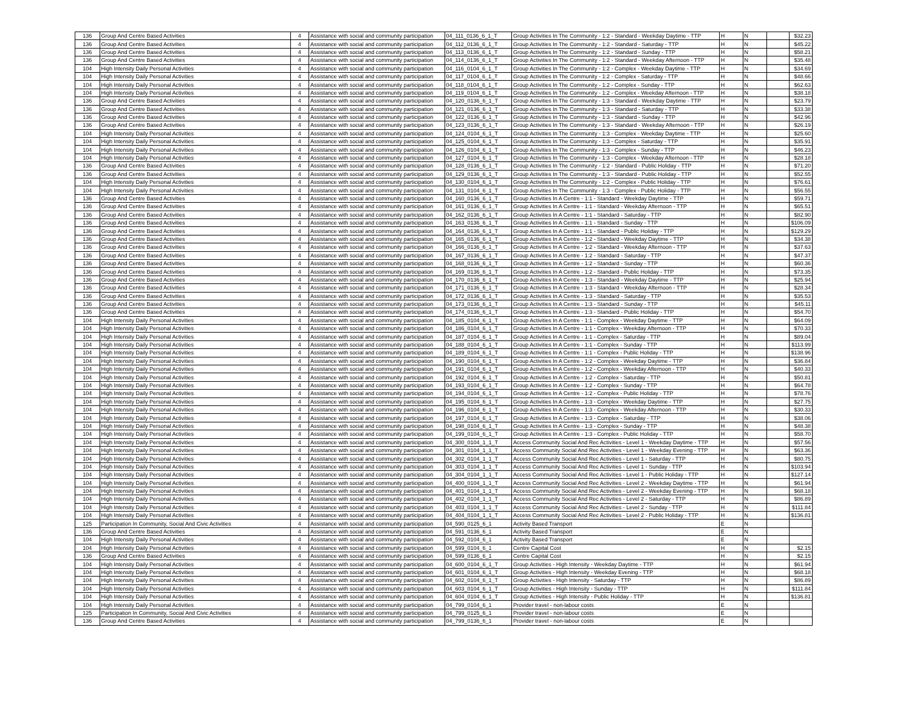| 136 | Group And Centre Based Activities | 4 | Assistance with social and community participation | 04_111_0136_6_1_T | Group Activities In The Community - 1:2 - Standard - Weekday Daytime - TTP | H | N | | $32.23 |
| 136 | Group And Centre Based Activities | 4 | Assistance with social and community participation | 04_112_0136_6_1_T | Group Activities In The Community - 1:2 - Standard - Saturday - TTP | H | N | | $45.22 |
| 136 | Group And Centre Based Activities | 4 | Assistance with social and community participation | 04_113_0136_6_1_T | Group Activities In The Community - 1:2 - Standard - Sunday - TTP | H | N | | $58.21 |
| 136 | Group And Centre Based Activities | 4 | Assistance with social and community participation | 04_114_0136_6_1_T | Group Activities In The Community - 1:2 - Standard - Weekday Afternoon - TTP | H | N | | $35.48 |
| 104 | High Intensity Daily Personal Activities | 4 | Assistance with social and community participation | 04_116_0104_6_1_T | Group Activities In The Community - 1:2 - Complex - Weekday Daytime - TTP | H | N | | $34.69 |
| 104 | High Intensity Daily Personal Activities | 4 | Assistance with social and community participation | 04_117_0104_6_1_T | Group Activities In The Community - 1:2 - Complex - Saturday - TTP | H | N | | $48.66 |
| 104 | High Intensity Daily Personal Activities | 4 | Assistance with social and community participation | 04_118_0104_6_1_T | Group Activities In The Community - 1:2 - Complex - Sunday - TTP | H | N | | $62.63 |
| 104 | High Intensity Daily Personal Activities | 4 | Assistance with social and community participation | 04_119_0104_6_1_T | Group Activities In The Community - 1:2 - Complex - Weekday Afternoon - TTP | H | N | | $38.18 |
| 136 | Group And Centre Based Activities | 4 | Assistance with social and community participation | 04_120_0136_6_1_T | Group Activities In The Community - 1:3 - Standard - Weekday Daytime - TTP | H | N | | $23.79 |
| 136 | Group And Centre Based Activities | 4 | Assistance with social and community participation | 04_121_0136_6_1_T | Group Activities In The Community - 1:3 - Standard - Saturday - TTP | H | N | | $33.38 |
| 136 | Group And Centre Based Activities | 4 | Assistance with social and community participation | 04_122_0136_6_1_T | Group Activities In The Community - 1:3 - Standard - Sunday - TTP | H | N | | $42.96 |
| 136 | Group And Centre Based Activities | 4 | Assistance with social and community participation | 04_123_0136_6_1_T | Group Activities In The Community - 1:3 - Standard - Weekday Afternoon - TTP | H | N | | $26.19 |
| 104 | High Intensity Daily Personal Activities | 4 | Assistance with social and community participation | 04_124_0104_6_1_T | Group Activities In The Community - 1:3 - Complex - Weekday Daytime - TTP | H | N | | $25.60 |
| 104 | High Intensity Daily Personal Activities | 4 | Assistance with social and community participation | 04_125_0104_6_1_T | Group Activities In The Community - 1:3 - Complex - Saturday - TTP | H | N | | $35.91 |
| 104 | High Intensity Daily Personal Activities | 4 | Assistance with social and community participation | 04_126_0104_6_1_T | Group Activities In The Community - 1:3 - Complex - Sunday - TTP | H | N | | $46.23 |
| 104 | High Intensity Daily Personal Activities | 4 | Assistance with social and community participation | 04_127_0104_6_1_T | Group Activities In The Community - 1:3 - Complex - Weekday Afternoon - TTP | H | N | | $28.18 |
| 136 | Group And Centre Based Activities | 4 | Assistance with social and community participation | 04_128_0136_6_1_T | Group Activities In The Community - 1:2 - Standard - Public Holiday - TTP | H | N | | $71.20 |
| 136 | Group And Centre Based Activities | 4 | Assistance with social and community participation | 04_129_0136_6_1_T | Group Activities In The Community - 1:3 - Standard - Public Holiday - TTP | H | N | | $52.55 |
| 104 | High Intensity Daily Personal Activities | 4 | Assistance with social and community participation | 04_130_0104_6_1_T | Group Activities In The Community - 1:2 - Complex - Public Holiday - TTP | H | N | | $76.61 |
| 104 | High Intensity Daily Personal Activities | 4 | Assistance with social and community participation | 04_131_0104_6_1_T | Group Activities In The Community - 1:3 - Complex - Public Holiday - TTP | H | N | | $56.55 |
| 136 | Group And Centre Based Activities | 4 | Assistance with social and community participation | 04_160_0136_6_1_T | Group Activities In A Centre - 1:1 - Standard - Weekday Daytime - TTP | H | N | | $59.71 |
| 136 | Group And Centre Based Activities | 4 | Assistance with social and community participation | 04_161_0136_6_1_T | Group Activities In A Centre - 1:1 - Standard - Weekday Afternoon - TTP | H | N | | $65.51 |
| 136 | Group And Centre Based Activities | 4 | Assistance with social and community participation | 04_162_0136_6_1_T | Group Activities In A Centre - 1:1 - Standard - Saturday - TTP | H | N | | $82.90 |
| 136 | Group And Centre Based Activities | 4 | Assistance with social and community participation | 04_163_0136_6_1_T | Group Activities In A Centre - 1:1 - Standard - Sunday - TTP | H | N | | $106.09 |
| 136 | Group And Centre Based Activities | 4 | Assistance with social and community participation | 04_164_0136_6_1_T | Group Activities In A Centre - 1:1 - Standard - Public Holiday - TTP | H | N | | $129.29 |
| 136 | Group And Centre Based Activities | 4 | Assistance with social and community participation | 04_165_0136_6_1_T | Group Activities In A Centre - 1:2 - Standard - Weekday Daytime - TTP | H | N | | $34.38 |
| 136 | Group And Centre Based Activities | 4 | Assistance with social and community participation | 04_166_0136_6_1_T | Group Activities In A Centre - 1:2 - Standard - Weekday Afternoon - TTP | H | N | | $37.63 |
| 136 | Group And Centre Based Activities | 4 | Assistance with social and community participation | 04_167_0136_6_1_T | Group Activities In A Centre - 1:2 - Standard - Saturday - TTP | H | N | | $47.37 |
| 136 | Group And Centre Based Activities | 4 | Assistance with social and community participation | 04_168_0136_6_1_T | Group Activities In A Centre - 1:2 - Standard - Sunday - TTP | H | N | | $60.36 |
| 136 | Group And Centre Based Activities | 4 | Assistance with social and community participation | 04_169_0136_6_1_T | Group Activities In A Centre - 1:2 - Standard - Public Holiday - TTP | H | N | | $73.35 |
| 136 | Group And Centre Based Activities | 4 | Assistance with social and community participation | 04_170_0136_6_1_T | Group Activities In A Centre - 1:3 - Standard - Weekday Daytime - TTP | H | N | | $25.94 |
| 136 | Group And Centre Based Activities | 4 | Assistance with social and community participation | 04_171_0136_6_1_T | Group Activities In A Centre - 1:3 - Standard - Weekday Afternoon - TTP | H | N | | $28.34 |
| 136 | Group And Centre Based Activities | 4 | Assistance with social and community participation | 04_172_0136_6_1_T | Group Activities In A Centre - 1:3 - Standard - Saturday - TTP | H | N | | $35.53 |
| 136 | Group And Centre Based Activities | 4 | Assistance with social and community participation | 04_173_0136_6_1_T | Group Activities In A Centre - 1:3 - Standard - Sunday - TTP | H | N | | $45.11 |
| 136 | Group And Centre Based Activities | 4 | Assistance with social and community participation | 04_174_0136_6_1_T | Group Activities In A Centre - 1:3 - Standard - Public Holiday - TTP | H | N | | $54.70 |
| 104 | High Intensity Daily Personal Activities | 4 | Assistance with social and community participation | 04_185_0104_6_1_T | Group Activities In A Centre - 1:1 - Complex - Weekday Daytime - TTP | H | N | | $64.09 |
| 104 | High Intensity Daily Personal Activities | 4 | Assistance with social and community participation | 04_186_0104_6_1_T | Group Activities In A Centre - 1:1 - Complex - Weekday Afternoon - TTP | H | N | | $70.33 |
| 104 | High Intensity Daily Personal Activities | 4 | Assistance with social and community participation | 04_187_0104_6_1_T | Group Activities In A Centre - 1:1 - Complex - Saturday - TTP | H | N | | $89.04 |
| 104 | High Intensity Daily Personal Activities | 4 | Assistance with social and community participation | 04_188_0104_6_1_T | Group Activities In A Centre - 1:1 - Complex - Sunday - TTP | H | N | | $113.99 |
| 104 | High Intensity Daily Personal Activities | 4 | Assistance with social and community participation | 04_189_0104_6_1_T | Group Activities In A Centre - 1:1 - Complex - Public Holiday - TTP | H | N | | $138.96 |
| 104 | High Intensity Daily Personal Activities | 4 | Assistance with social and community participation | 04_190_0104_6_1_T | Group Activities In A Centre - 1:2 - Complex - Weekday Daytime - TTP | H | N | | $36.84 |
| 104 | High Intensity Daily Personal Activities | 4 | Assistance with social and community participation | 04_191_0104_6_1_T | Group Activities In A Centre - 1:2 - Complex - Weekday Afternoon - TTP | H | N | | $40.33 |
| 104 | High Intensity Daily Personal Activities | 4 | Assistance with social and community participation | 04_192_0104_6_1_T | Group Activities In A Centre - 1:2 - Complex - Saturday - TTP | H | N | | $50.81 |
| 104 | High Intensity Daily Personal Activities | 4 | Assistance with social and community participation | 04_193_0104_6_1_T | Group Activities In A Centre - 1:2 - Complex - Sunday - TTP | H | N | | $64.78 |
| 104 | High Intensity Daily Personal Activities | 4 | Assistance with social and community participation | 04_194_0104_6_1_T | Group Activities In A Centre - 1:2 - Complex - Public Holiday - TTP | H | N | | $78.76 |
| 104 | High Intensity Daily Personal Activities | 4 | Assistance with social and community participation | 04_195_0104_6_1_T | Group Activities In A Centre - 1:3 - Complex - Weekday Daytime - TTP | H | N | | $27.75 |
| 104 | High Intensity Daily Personal Activities | 4 | Assistance with social and community participation | 04_196_0104_6_1_T | Group Activities In A Centre - 1:3 - Complex - Weekday Afternoon - TTP | H | N | | $30.33 |
| 104 | High Intensity Daily Personal Activities | 4 | Assistance with social and community participation | 04_197_0104_6_1_T | Group Activities In A Centre - 1:3 - Complex - Saturday - TTP | H | N | | $38.06 |
| 104 | High Intensity Daily Personal Activities | 4 | Assistance with social and community participation | 04_198_0104_6_1_T | Group Activities In A Centre - 1:3 - Complex - Sunday - TTP | H | N | | $48.38 |
| 104 | High Intensity Daily Personal Activities | 4 | Assistance with social and community participation | 04_199_0104_6_1_T | Group Activities In A Centre - 1:3 - Complex - Public Holiday - TTP | H | N | | $58.70 |
| 104 | High Intensity Daily Personal Activities | 4 | Assistance with social and community participation | 04_300_0104_1_1_T | Access Community Social And Rec Activities - Level 1 - Weekday Daytime - TTP | H | N | | $57.56 |
| 104 | High Intensity Daily Personal Activities | 4 | Assistance with social and community participation | 04_301_0104_1_1_T | Access Community Social And Rec Activities - Level 1 - Weekday Evening - TTP | H | N | | $63.36 |
| 104 | High Intensity Daily Personal Activities | 4 | Assistance with social and community participation | 04_302_0104_1_1_T | Access Community Social And Rec Activities - Level 1 - Saturday - TTP | H | N | | $80.75 |
| 104 | High Intensity Daily Personal Activities | 4 | Assistance with social and community participation | 04_303_0104_1_1_T | Access Community Social And Rec Activities - Level 1 - Sunday - TTP | H | N | | $103.94 |
| 104 | High Intensity Daily Personal Activities | 4 | Assistance with social and community participation | 04_304_0104_1_1_T | Access Community Social And Rec Activities - Level 1 - Public Holiday - TTP | H | N | | $127.14 |
| 104 | High Intensity Daily Personal Activities | 4 | Assistance with social and community participation | 04_400_0104_1_1_T | Access Community Social And Rec Activities - Level 2 - Weekday Daytime - TTP | H | N | | $61.94 |
| 104 | High Intensity Daily Personal Activities | 4 | Assistance with social and community participation | 04_401_0104_1_1_T | Access Community Social And Rec Activities - Level 2 - Weekday Evening - TTP | H | N | | $68.18 |
| 104 | High Intensity Daily Personal Activities | 4 | Assistance with social and community participation | 04_402_0104_1_1_T | Access Community Social And Rec Activities - Level 2 - Saturday - TTP | H | N | | $86.89 |
| 104 | High Intensity Daily Personal Activities | 4 | Assistance with social and community participation | 04_403_0104_1_1_T | Access Community Social And Rec Activities - Level 2 - Sunday - TTP | H | N | | $111.84 |
| 104 | High Intensity Daily Personal Activities | 4 | Assistance with social and community participation | 04_404_0104_1_1_T | Access Community Social And Rec Activities - Level 2 - Public Holiday - TTP | H | N | | $136.81 |
| 125 | Participation In Community, Social And Civic Activities | 4 | Assistance with social and community participation | 04_590_0125_6_1 | Activity Based Transport | E | N | | |
| 136 | Group And Centre Based Activities | 4 | Assistance with social and community participation | 04_591_0136_6_1 | Activity Based Transport | E | N | | |
| 104 | High Intensity Daily Personal Activities | 4 | Assistance with social and community participation | 04_592_0104_6_1 | Activity Based Transport | E | N | | |
| 104 | High Intensity Daily Personal Activities | 4 | Assistance with social and community participation | 04_599_0104_6_1 | Centre Capital Cost | H | N | | $2.15 |
| 136 | Group And Centre Based Activities | 4 | Assistance with social and community participation | 04_599_0136_6_1 | Centre Capital Cost | H | N | | $2.15 |
| 104 | High Intensity Daily Personal Activities | 4 | Assistance with social and community participation | 04_600_0104_6_1_T | Group Activities - High Intensity - Weekday Daytime - TTP | H | N | | $61.94 |
| 104 | High Intensity Daily Personal Activities | 4 | Assistance with social and community participation | 04_601_0104_6_1_T | Group Activities - High Intensity - Weekday Evening - TTP | H | N | | $68.18 |
| 104 | High Intensity Daily Personal Activities | 4 | Assistance with social and community participation | 04_602_0104_6_1_T | Group Activities - High Intensity - Saturday - TTP | H | N | | $86.89 |
| 104 | High Intensity Daily Personal Activities | 4 | Assistance with social and community participation | 04_603_0104_6_1_T | Group Activities - High Intensity - Sunday - TTP | H | N | | $111.84 |
| 104 | High Intensity Daily Personal Activities | 4 | Assistance with social and community participation | 04_604_0104_6_1_T | Group Activities - High Intensity - Public Holiday - TTP | H | N | | $136.81 |
| 104 | High Intensity Daily Personal Activities | 4 | Assistance with social and community participation | 04_799_0104_6_1 | Provider travel - non-labour costs | E | N | | |
| 125 | Participation In Community, Social And Civic Activities | 4 | Assistance with social and community participation | 04_799_0125_6_1 | Provider travel - non-labour costs | E | N | | |
| 136 | Group And Centre Based Activities | 4 | Assistance with social and community participation | 04_799_0136_6_1 | Provider travel - non-labour costs | E | N | | |